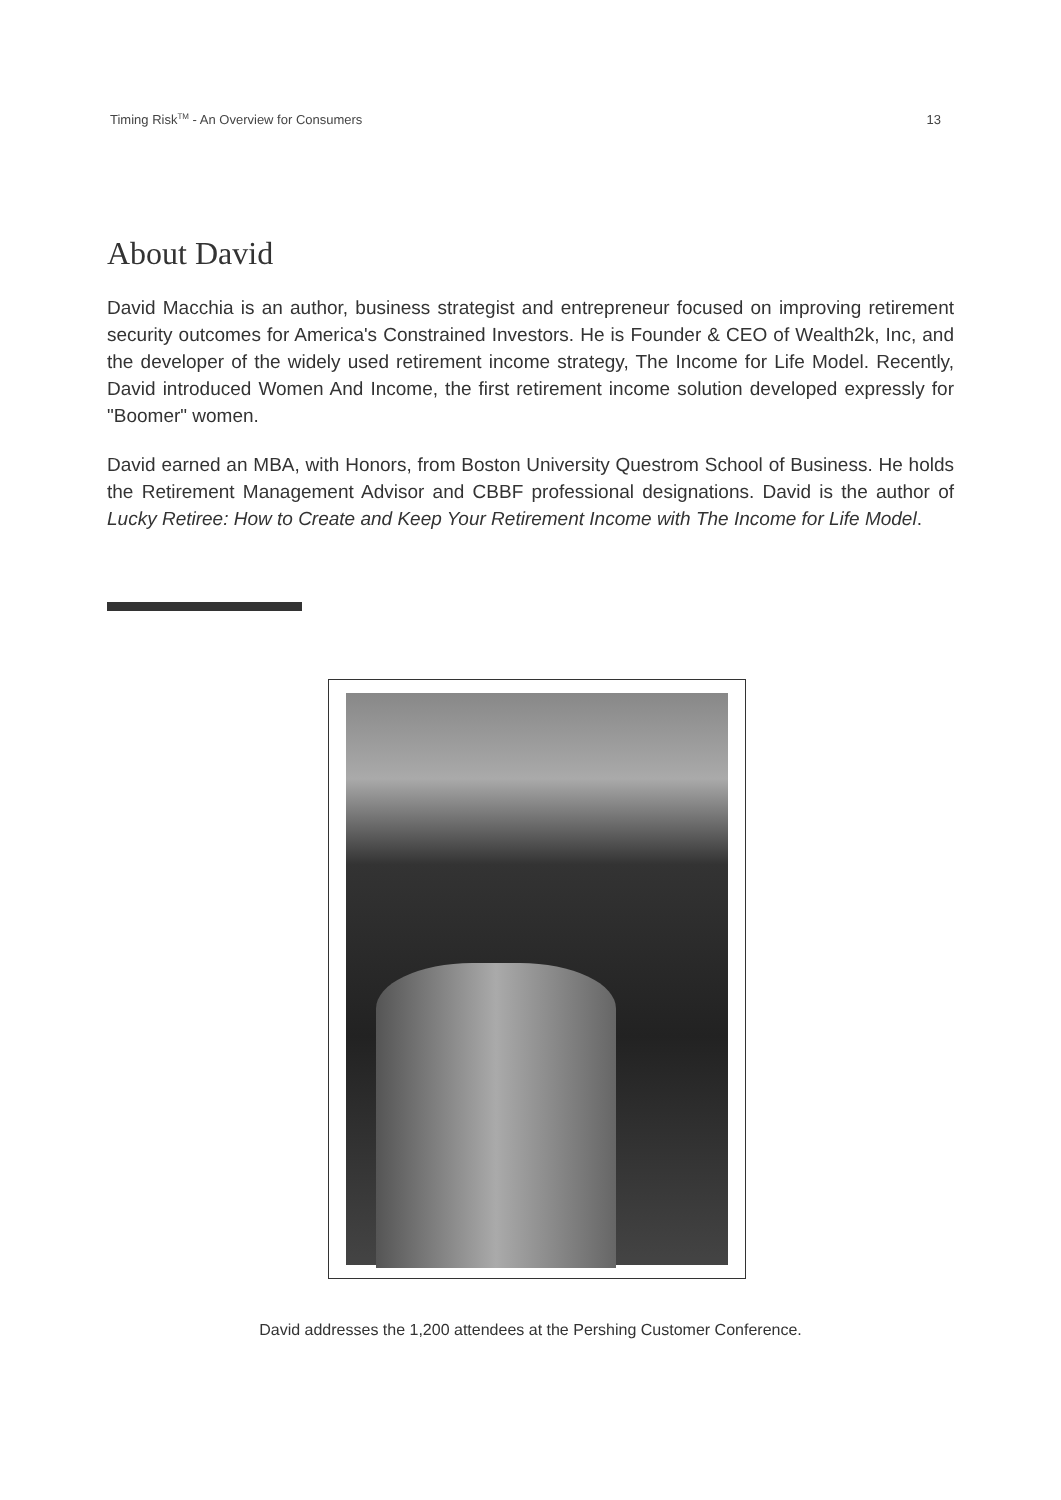Timing Risk<sup>TM</sup> - An Overview for Consumers 13
About David
David Macchia is an author, business strategist and entrepreneur focused on improving retirement security outcomes for America's Constrained Investors. He is Founder & CEO of Wealth2k, Inc, and the developer of the widely used retirement income strategy, The Income for Life Model. Recently, David introduced Women And Income, the first retirement income solution developed expressly for "Boomer" women.
David earned an MBA, with Honors, from Boston University Questrom School of Business. He holds the Retirement Management Advisor and CBBF professional designations. David is the author of Lucky Retiree: How to Create and Keep Your Retirement Income with The Income for Life Model.
David addresses the 1,200 attendees at the Pershing Customer Conference.